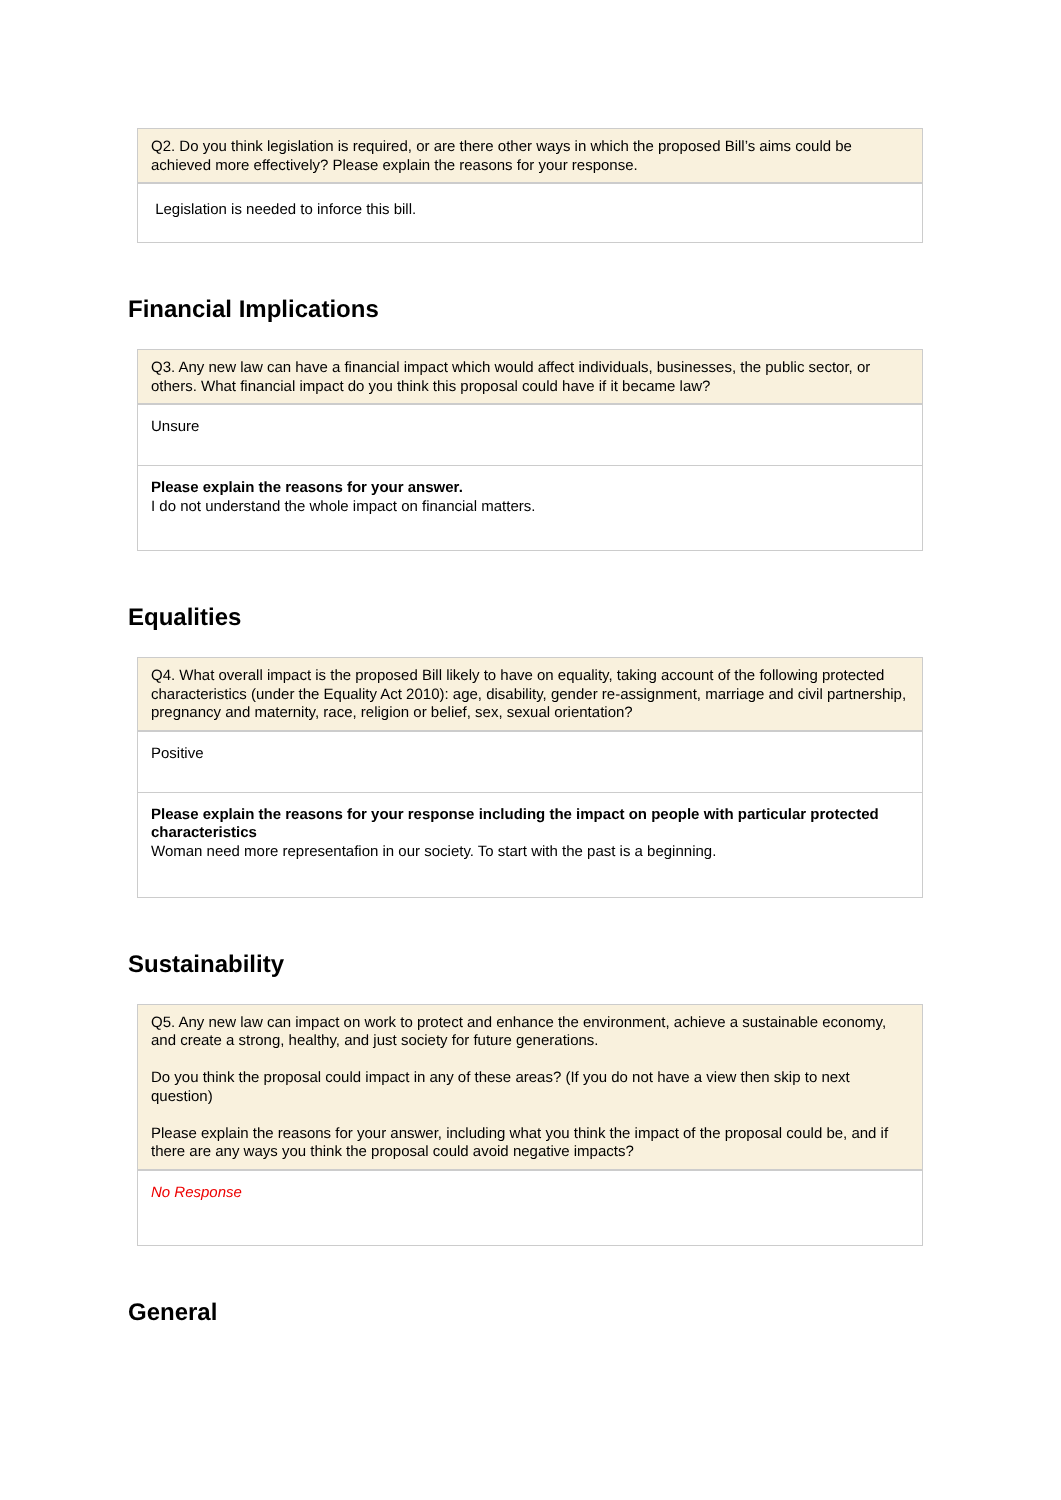| Q2. Do you think legislation is required, or are there other ways in which the proposed Bill’s aims could be achieved more effectively? Please explain the reasons for your response. |
| --- |
| Legislation is needed to inforce this bill. |
Financial Implications
| Q3. Any new law can have a financial impact which would affect individuals, businesses, the public sector, or others. What financial impact do you think this proposal could have if it became law? |
| --- |
| Unsure |
| Please explain the reasons for your answer. I do not understand the whole impact on financial matters. |
Equalities
| Q4. What overall impact is the proposed Bill likely to have on equality, taking account of the following protected characteristics (under the Equality Act 2010): age, disability, gender re-assignment, marriage and civil partnership, pregnancy and maternity, race, religion or belief, sex, sexual orientation? |
| --- |
| Positive |
| Please explain the reasons for your response including the impact on people with particular protected characteristics Woman need more representafion in our society. To start with the past is a beginning. |
Sustainability
| Q5. Any new law can impact on work to protect and enhance the environment, achieve a sustainable economy, and create a strong, healthy, and just society for future generations. Do you think the proposal could impact in any of these areas? (If you do not have a view then skip to next question) Please explain the reasons for your answer, including what you think the impact of the proposal could be, and if there are any ways you think the proposal could avoid negative impacts? |
| --- |
| No Response |
General